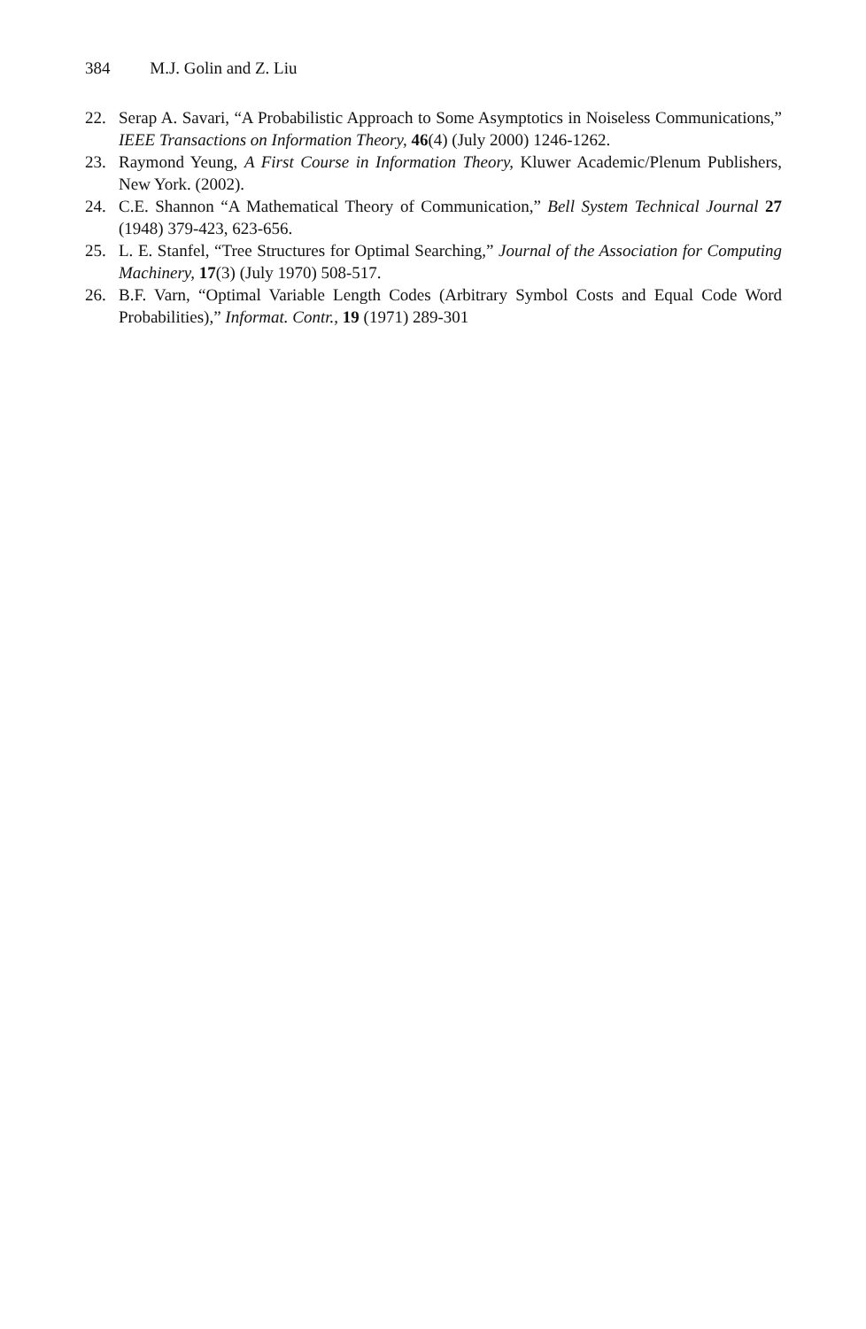384 M.J. Golin and Z. Liu
22. Serap A. Savari, “A Probabilistic Approach to Some Asymptotics in Noiseless Communications,” IEEE Transactions on Information Theory, 46(4) (July 2000) 1246-1262.
23. Raymond Yeung, A First Course in Information Theory, Kluwer Academic/Plenum Publishers, New York. (2002).
24. C.E. Shannon “A Mathematical Theory of Communication,” Bell System Technical Journal 27 (1948) 379-423, 623-656.
25. L. E. Stanfel, “Tree Structures for Optimal Searching,” Journal of the Association for Computing Machinery, 17(3) (July 1970) 508-517.
26. B.F. Varn, “Optimal Variable Length Codes (Arbitrary Symbol Costs and Equal Code Word Probabilities),” Informat. Contr., 19 (1971) 289-301